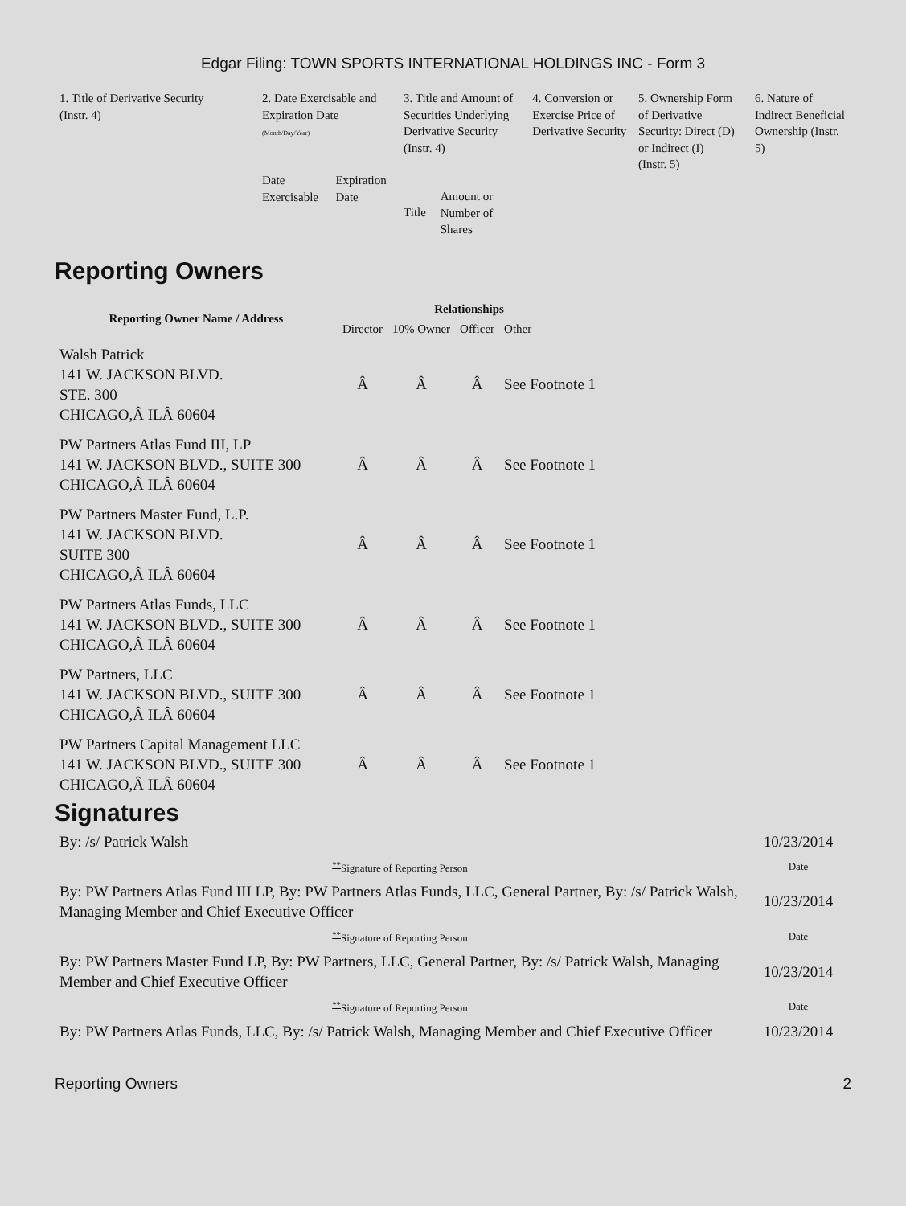Edgar Filing: TOWN SPORTS INTERNATIONAL HOLDINGS INC - Form 3
| 1. Title of Derivative Security (Instr. 4) | 2. Date Exercisable and Expiration Date (Month/Day/Year) | | 3. Title and Amount of Securities Underlying Derivative Security (Instr. 4) | | 4. Conversion or Exercise Price of Derivative Security | 5. Ownership Form of Derivative Security: Direct (D) or Indirect (I) (Instr. 5) | 6. Nature of Indirect Beneficial Ownership (Instr. 5) |
| | Date Exercisable | Expiration Date | Title | Amount or Number of Shares | | | |
Reporting Owners
| Reporting Owner Name / Address | Relationships | | | |
| --- | --- | --- | --- | --- |
| | Director | 10% Owner | Officer | Other |
| Walsh Patrick 141 W. JACKSON BLVD. STE. 300 CHICAGO,Â ILÂ 60604 | Â | Â | Â | See Footnote 1 |
| PW Partners Atlas Fund III, LP 141 W. JACKSON BLVD., SUITE 300 CHICAGO,Â ILÂ 60604 | Â | Â | Â | See Footnote 1 |
| PW Partners Master Fund, L.P. 141 W. JACKSON BLVD. SUITE 300 CHICAGO,Â ILÂ 60604 | Â | Â | Â | See Footnote 1 |
| PW Partners Atlas Funds, LLC 141 W. JACKSON BLVD., SUITE 300 CHICAGO,Â ILÂ 60604 | Â | Â | Â | See Footnote 1 |
| PW Partners, LLC 141 W. JACKSON BLVD., SUITE 300 CHICAGO,Â ILÂ 60604 | Â | Â | Â | See Footnote 1 |
| PW Partners Capital Management LLC 141 W. JACKSON BLVD., SUITE 300 CHICAGO,Â ILÂ 60604 | Â | Â | Â | See Footnote 1 |
Signatures
| By: /s/ Patrick Walsh | 10/23/2014 |
| <sup>**</sup> Signature of Reporting Person | Date |
| By: PW Partners Atlas Fund III LP, By: PW Partners Atlas Funds, LLC, General Partner, By: /s/ Patrick Walsh, Managing Member and Chief Executive Officer | 10/23/2014 |
| <sup>**</sup> Signature of Reporting Person | Date |
| By: PW Partners Master Fund LP, By: PW Partners, LLC, General Partner, By: /s/ Patrick Walsh, Managing Member and Chief Executive Officer | 10/23/2014 |
| <sup>**</sup> Signature of Reporting Person | Date |
| By: PW Partners Atlas Funds, LLC, By: /s/ Patrick Walsh, Managing Member and Chief Executive Officer | 10/23/2014 |
Reporting Owners 2